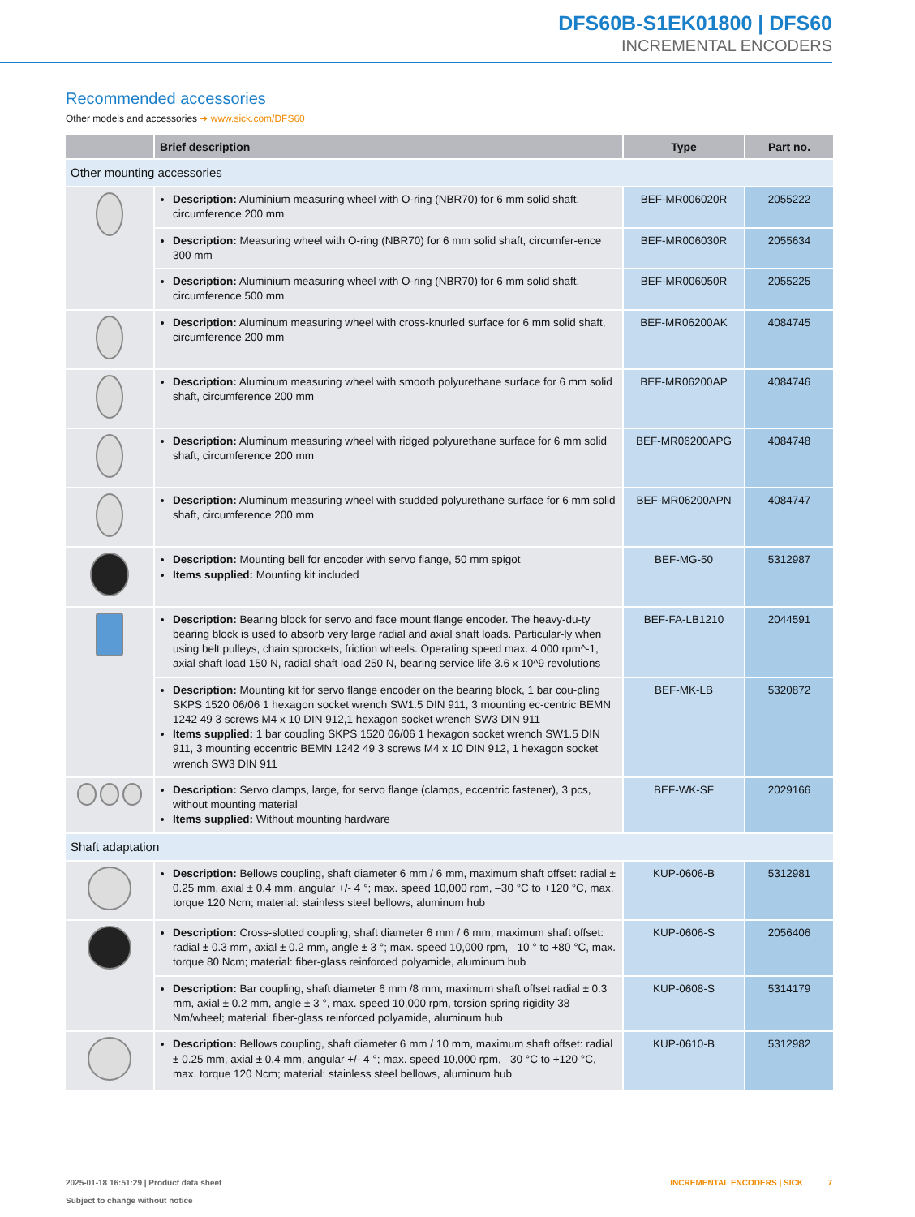DFS60B-S1EK01800 | DFS60
INCREMENTAL ENCODERS
Recommended accessories
Other models and accessories ➔ www.sick.com/DFS60
| | Brief description | Type | Part no. |
| --- | --- | --- | --- |
| Other mounting accessories | | | |
| | Description: Aluminium measuring wheel with O-ring (NBR70) for 6 mm solid shaft, circumference 200 mm | BEF-MR006020R | 2055222 |
| | Description: Measuring wheel with O-ring (NBR70) for 6 mm solid shaft, circumfer-ence 300 mm | BEF-MR006030R | 2055634 |
| | Description: Aluminium measuring wheel with O-ring (NBR70) for 6 mm solid shaft, circumference 500 mm | BEF-MR006050R | 2055225 |
| | Description: Aluminum measuring wheel with cross-knurled surface for 6 mm solid shaft, circumference 200 mm | BEF-MR06200AK | 4084745 |
| | Description: Aluminum measuring wheel with smooth polyurethane surface for 6 mm solid shaft, circumference 200 mm | BEF-MR06200AP | 4084746 |
| | Description: Aluminum measuring wheel with ridged polyurethane surface for 6 mm solid shaft, circumference 200 mm | BEF-MR06200APG | 4084748 |
| | Description: Aluminum measuring wheel with studded polyurethane surface for 6 mm solid shaft, circumference 200 mm | BEF-MR06200APN | 4084747 |
| | Description: Mounting bell for encoder with servo flange, 50 mm spigot Items supplied: Mounting kit included | BEF-MG-50 | 5312987 |
| | Description: Bearing block for servo and face mount flange encoder. The heavy-du-ty bearing block is used to absorb very large radial and axial shaft loads. Particular-ly when using belt pulleys, chain sprockets, friction wheels. Operating speed max. 4,000 rpm^-1, axial shaft load 150 N, radial shaft load 250 N, bearing service life 3.6 x 10^9 revolutions | BEF-FA-LB1210 | 2044591 |
| | Description: Mounting kit for servo flange encoder on the bearing block, 1 bar cou-pling SKPS 1520 06/06 1 hexagon socket wrench SW1.5 DIN 911, 3 mounting ec-centric BEMN 1242 49 3 screws M4 x 10 DIN 912,1 hexagon socket wrench SW3 DIN 911 Items supplied: 1 bar coupling SKPS 1520 06/06 1 hexagon socket wrench SW1.5 DIN 911, 3 mounting eccentric BEMN 1242 49 3 screws M4 x 10 DIN 912, 1 hexagon socket wrench SW3 DIN 911 | BEF-MK-LB | 5320872 |
| | Description: Servo clamps, large, for servo flange (clamps, eccentric fastener), 3 pcs, without mounting material Items supplied: Without mounting hardware | BEF-WK-SF | 2029166 |
| Shaft adaptation | | | |
| | Description: Bellows coupling, shaft diameter 6 mm / 6 mm, maximum shaft offset: radial ± 0.25 mm, axial ± 0.4 mm, angular +/- 4 °; max. speed 10,000 rpm, –30 °C to +120 °C, max. torque 120 Ncm; material: stainless steel bellows, aluminum hub | KUP-0606-B | 5312981 |
| | Description: Cross-slotted coupling, shaft diameter 6 mm / 6 mm, maximum shaft offset: radial ± 0.3 mm, axial ± 0.2 mm, angle ± 3 °; max. speed 10,000 rpm, –10 ° to +80 °C, max. torque 80 Ncm; material: fiber-glass reinforced polyamide, aluminum hub | KUP-0606-S | 2056406 |
| | Description: Bar coupling, shaft diameter 6 mm /8 mm, maximum shaft offset radial ± 0.3 mm, axial ± 0.2 mm, angle ± 3 °, max. speed 10,000 rpm, torsion spring rigidity 38 Nm/wheel; material: fiber-glass reinforced polyamide, aluminum hub | KUP-0608-S | 5314179 |
| | Description: Bellows coupling, shaft diameter 6 mm / 10 mm, maximum shaft offset: radial ± 0.25 mm, axial ± 0.4 mm, angular +/- 4 °; max. speed 10,000 rpm, –30 °C to +120 °C, max. torque 120 Ncm; material: stainless steel bellows, aluminum hub | KUP-0610-B | 5312982 |
2025-01-18 16:51:29 | Product data sheet
Subject to change without notice
INCREMENTAL ENCODERS | SICK 7